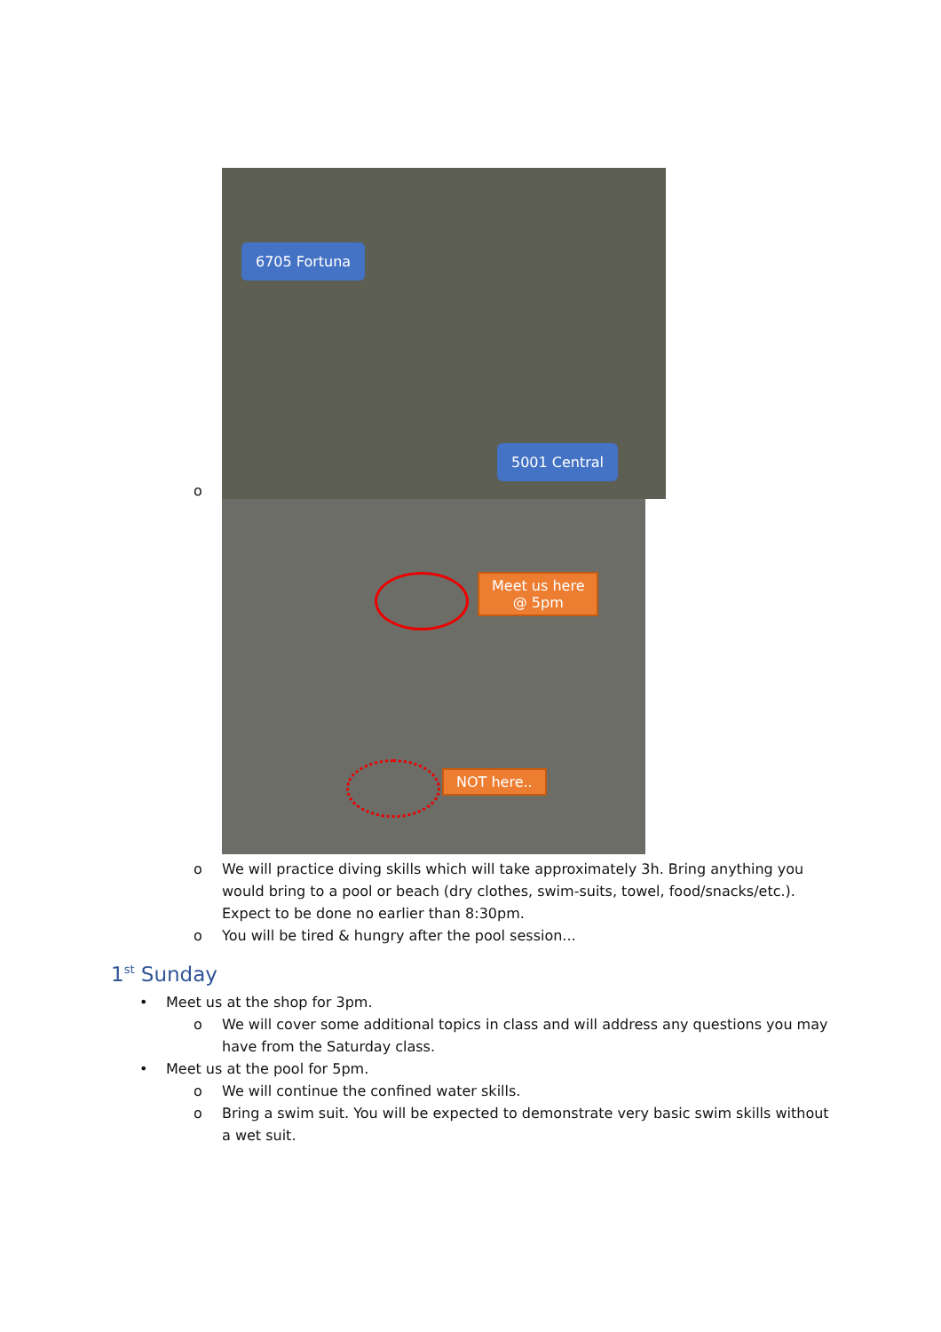o
6705 Fortuna
5001 Central
Meet us here
@ 5pm
NOT here..
o We will practice diving skills which will take approximately 3h. Bring anything you would bring to a pool or beach (dry clothes, swim-suits, towel, food/snacks/etc.). Expect to be done no earlier than 8:30pm.
o You will be tired & hungry after the pool session...
1<sup>st</sup> Sunday
• Meet us at the shop for 3pm.
o We will cover some additional topics in class and will address any questions you may have from the Saturday class.
• Meet us at the pool for 5pm.
o We will continue the confined water skills.
o Bring a swim suit. You will be expected to demonstrate very basic swim skills without a wet suit.